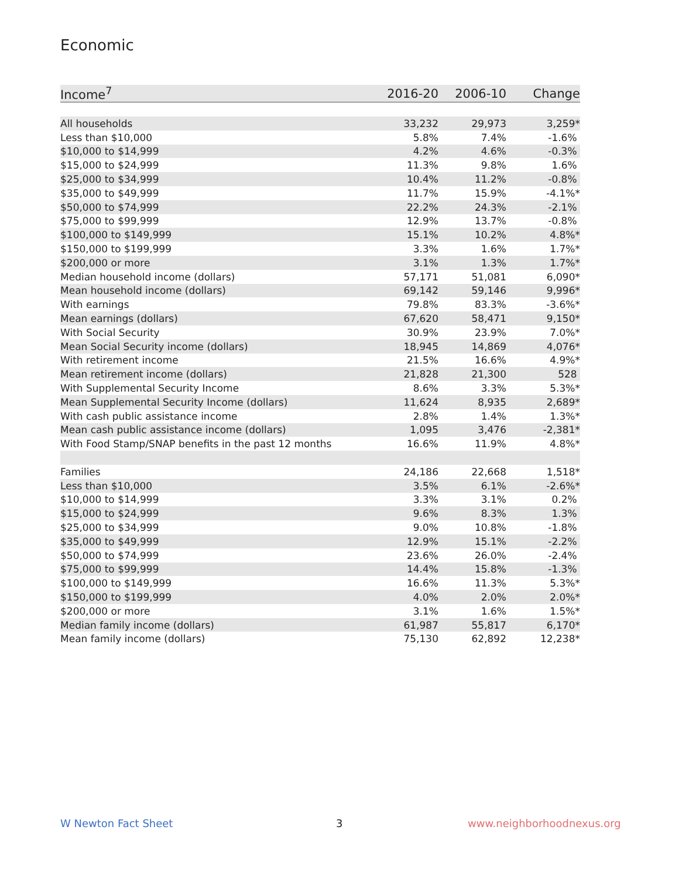Economic
| Income<sup>7</sup> | 2016-20 | 2006-10 | Change |
| --- | --- | --- | --- |
| All households | 33,232 | 29,973 | 3,259* |
| Less than $10,000 | 5.8% | 7.4% | -1.6% |
| $10,000 to $14,999 | 4.2% | 4.6% | -0.3% |
| $15,000 to $24,999 | 11.3% | 9.8% | 1.6% |
| $25,000 to $34,999 | 10.4% | 11.2% | -0.8% |
| $35,000 to $49,999 | 11.7% | 15.9% | -4.1%* |
| $50,000 to $74,999 | 22.2% | 24.3% | -2.1% |
| $75,000 to $99,999 | 12.9% | 13.7% | -0.8% |
| $100,000 to $149,999 | 15.1% | 10.2% | 4.8%* |
| $150,000 to $199,999 | 3.3% | 1.6% | 1.7%* |
| $200,000 or more | 3.1% | 1.3% | 1.7%* |
| Median household income (dollars) | 57,171 | 51,081 | 6,090* |
| Mean household income (dollars) | 69,142 | 59,146 | 9,996* |
| With earnings | 79.8% | 83.3% | -3.6%* |
| Mean earnings (dollars) | 67,620 | 58,471 | 9,150* |
| With Social Security | 30.9% | 23.9% | 7.0%* |
| Mean Social Security income (dollars) | 18,945 | 14,869 | 4,076* |
| With retirement income | 21.5% | 16.6% | 4.9%* |
| Mean retirement income (dollars) | 21,828 | 21,300 | 528 |
| With Supplemental Security Income | 8.6% | 3.3% | 5.3%* |
| Mean Supplemental Security Income (dollars) | 11,624 | 8,935 | 2,689* |
| With cash public assistance income | 2.8% | 1.4% | 1.3%* |
| Mean cash public assistance income (dollars) | 1,095 | 3,476 | -2,381* |
| With Food Stamp/SNAP benefits in the past 12 months | 16.6% | 11.9% | 4.8%* |
| Families | 24,186 | 22,668 | 1,518* |
| Less than $10,000 | 3.5% | 6.1% | -2.6%* |
| $10,000 to $14,999 | 3.3% | 3.1% | 0.2% |
| $15,000 to $24,999 | 9.6% | 8.3% | 1.3% |
| $25,000 to $34,999 | 9.0% | 10.8% | -1.8% |
| $35,000 to $49,999 | 12.9% | 15.1% | -2.2% |
| $50,000 to $74,999 | 23.6% | 26.0% | -2.4% |
| $75,000 to $99,999 | 14.4% | 15.8% | -1.3% |
| $100,000 to $149,999 | 16.6% | 11.3% | 5.3%* |
| $150,000 to $199,999 | 4.0% | 2.0% | 2.0%* |
| $200,000 or more | 3.1% | 1.6% | 1.5%* |
| Median family income (dollars) | 61,987 | 55,817 | 6,170* |
| Mean family income (dollars) | 75,130 | 62,892 | 12,238* |
W Newton Fact Sheet 3 www.neighborhoodnexus.org